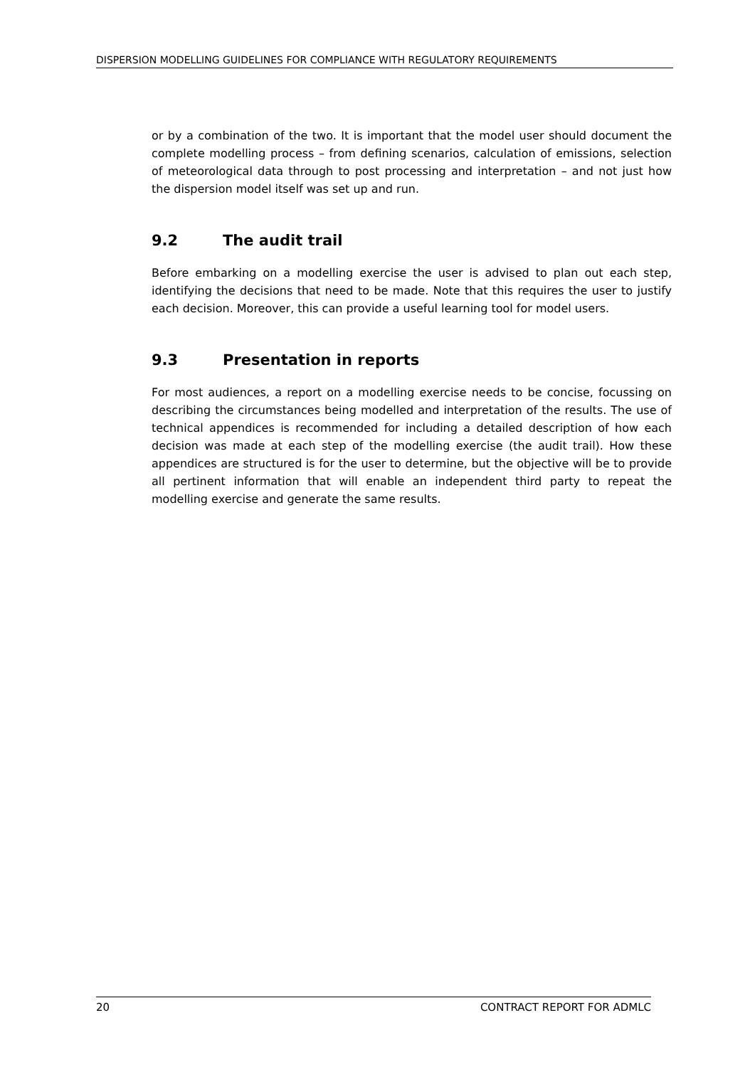DISPERSION MODELLING GUIDELINES FOR COMPLIANCE WITH REGULATORY REQUIREMENTS
or by a combination of the two. It is important that the model user should document the complete modelling process – from defining scenarios, calculation of emissions, selection of meteorological data through to post processing and interpretation – and not just how the dispersion model itself was set up and run.
9.2 The audit trail
Before embarking on a modelling exercise the user is advised to plan out each step, identifying the decisions that need to be made. Note that this requires the user to justify each decision. Moreover, this can provide a useful learning tool for model users.
9.3 Presentation in reports
For most audiences, a report on a modelling exercise needs to be concise, focussing on describing the circumstances being modelled and interpretation of the results. The use of technical appendices is recommended for including a detailed description of how each decision was made at each step of the modelling exercise (the audit trail). How these appendices are structured is for the user to determine, but the objective will be to provide all pertinent information that will enable an independent third party to repeat the modelling exercise and generate the same results.
20 CONTRACT REPORT FOR ADMLC